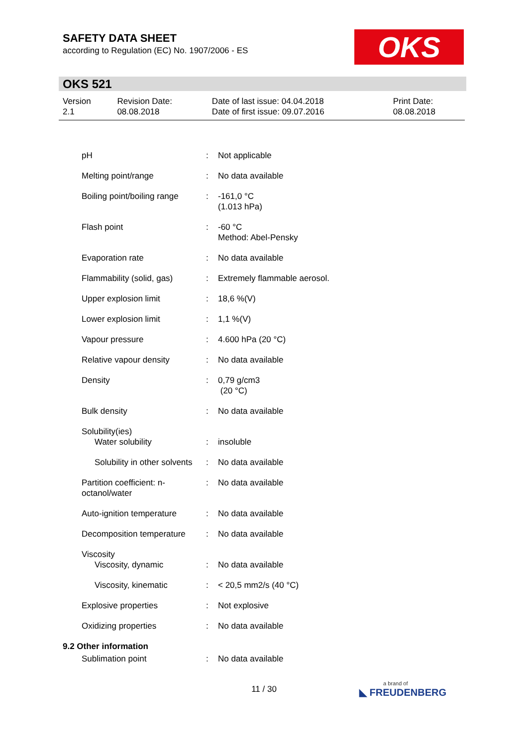SAFETY DATA SHEET
according to Regulation (EC) No. 1907/2006 - ES
OKS
OKS 521
| Version 2.1 | Revision Date: 08.08.2018 | Date of last issue: 04.04.2018 Date of first issue: 09.07.2016 | Print Date: 08.08.2018 |
| pH | : | Not applicable |
| Melting point/range | : | No data available |
| Boiling point/boiling range | : | -161,0 °C (1.013 hPa) |
| Flash point | : | -60 °C Method: Abel-Pensky |
| Evaporation rate | : | No data available |
| Flammability (solid, gas) | : | Extremely flammable aerosol. |
| Upper explosion limit | : | 18,6 %(V) |
| Lower explosion limit | : | 1,1 %(V) |
| Vapour pressure | : | 4.600 hPa (20 °C) |
| Relative vapour density | : | No data available |
| Density | : | 0,79 g/cm3 (20 °C) |
| Bulk density | : | No data available |
| Solubility(ies) | | |
| Water solubility | : | insoluble |
| Solubility in other solvents | : | No data available |
| Partition coefficient: n- octanol/water | : | No data available |
| Auto-ignition temperature | : | No data available |
| Decomposition temperature | : | No data available |
| Viscosity | | |
| Viscosity, dynamic | : | No data available |
| Viscosity, kinematic | : | < 20,5 mm2/s (40 °C) |
| Explosive properties | : | Not explosive |
| Oxidizing properties | : | No data available |
| 9.2 Other information | | |
| Sublimation point | : | No data available |
11 / 30 a brand of
◣ FREUDENBERG